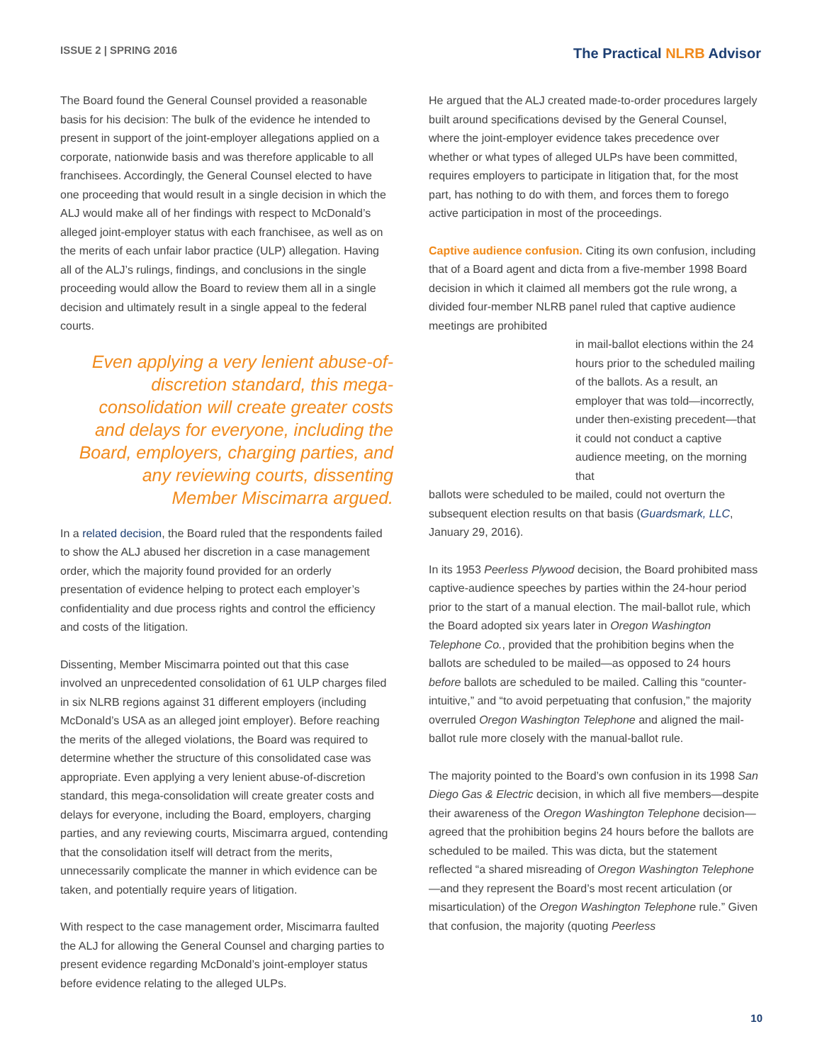ISSUE 2 | SPRING 2016
The Practical NLRB Advisor
The Board found the General Counsel provided a reasonable basis for his decision: The bulk of the evidence he intended to present in support of the joint-employer allegations applied on a corporate, nationwide basis and was therefore applicable to all franchisees. Accordingly, the General Counsel elected to have one proceeding that would result in a single decision in which the ALJ would make all of her findings with respect to McDonald’s alleged joint-employer status with each franchisee, as well as on the merits of each unfair labor practice (ULP) allegation. Having all of the ALJ’s rulings, findings, and conclusions in the single proceeding would allow the Board to review them all in a single decision and ultimately result in a single appeal to the federal courts.
Even applying a very lenient abuse-of-discretion standard, this mega-consolidation will create greater costs and delays for everyone, including the Board, employers, charging parties, and any reviewing courts, dissenting Member Miscimarra argued.
In a related decision, the Board ruled that the respondents failed to show the ALJ abused her discretion in a case management order, which the majority found provided for an orderly presentation of evidence helping to protect each employer’s confidentiality and due process rights and control the efficiency and costs of the litigation.
Dissenting, Member Miscimarra pointed out that this case involved an unprecedented consolidation of 61 ULP charges filed in six NLRB regions against 31 different employers (including McDonald’s USA as an alleged joint employer). Before reaching the merits of the alleged violations, the Board was required to determine whether the structure of this consolidated case was appropriate. Even applying a very lenient abuse-of-discretion standard, this mega-consolidation will create greater costs and delays for everyone, including the Board, employers, charging parties, and any reviewing courts, Miscimarra argued, contending that the consolidation itself will detract from the merits, unnecessarily complicate the manner in which evidence can be taken, and potentially require years of litigation.
With respect to the case management order, Miscimarra faulted the ALJ for allowing the General Counsel and charging parties to present evidence regarding McDonald’s joint-employer status before evidence relating to the alleged ULPs.
He argued that the ALJ created made-to-order procedures largely built around specifications devised by the General Counsel, where the joint-employer evidence takes precedence over whether or what types of alleged ULPs have been committed, requires employers to participate in litigation that, for the most part, has nothing to do with them, and forces them to forego active participation in most of the proceedings.
Captive audience confusion. Citing its own confusion, including that of a Board agent and dicta from a five-member 1998 Board decision in which it claimed all members got the rule wrong, a divided four-member NLRB panel ruled that captive audience meetings are prohibited
in mail-ballot elections within the 24 hours prior to the scheduled mailing of the ballots. As a result, an employer that was told—incorrectly, under then-existing precedent—that it could not conduct a captive audience meeting, on the morning that
ballots were scheduled to be mailed, could not overturn the subsequent election results on that basis (Guardsmark, LLC, January 29, 2016).
In its 1953 Peerless Plywood decision, the Board prohibited mass captive-audience speeches by parties within the 24-hour period prior to the start of a manual election. The mail-ballot rule, which the Board adopted six years later in Oregon Washington Telephone Co., provided that the prohibition begins when the ballots are scheduled to be mailed—as opposed to 24 hours before ballots are scheduled to be mailed. Calling this “counter-intuitive,” and “to avoid perpetuating that confusion,” the majority overruled Oregon Washington Telephone and aligned the mail-ballot rule more closely with the manual-ballot rule.
The majority pointed to the Board’s own confusion in its 1998 San Diego Gas & Electric decision, in which all five members—despite their awareness of the Oregon Washington Telephone decision—agreed that the prohibition begins 24 hours before the ballots are scheduled to be mailed. This was dicta, but the statement reflected “a shared misreading of Oregon Washington Telephone—and they represent the Board’s most recent articulation (or misarticulation) of the Oregon Washington Telephone rule.” Given that confusion, the majority (quoting Peerless
10